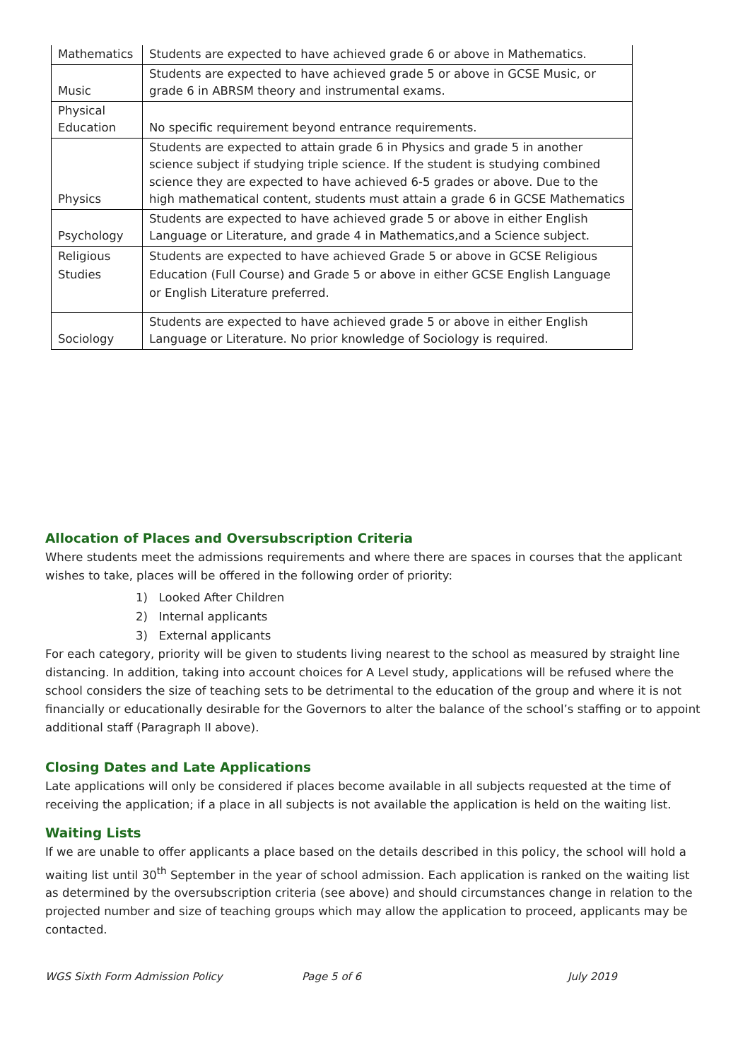| Mathematics | Students are expected to have achieved grade 6 or above in Mathematics. |
| Music | Students are expected to have achieved grade 5 or above in GCSE Music, or grade 6 in ABRSM theory and instrumental exams. |
| Physical Education | No specific requirement beyond entrance requirements. |
| Physics | Students are expected to attain grade 6 in Physics and grade 5 in another science subject if studying triple science. If the student is studying combined science they are expected to have achieved 6-5 grades or above. Due to the high mathematical content, students must attain a grade 6 in GCSE Mathematics |
| Psychology | Students are expected to have achieved grade 5 or above in either English Language or Literature, and grade 4 in Mathematics,and a Science subject. |
| Religious Studies | Students are expected to have achieved Grade 5 or above in GCSE Religious Education (Full Course) and Grade 5 or above in either GCSE English Language or English Literature preferred. |
| Sociology | Students are expected to have achieved grade 5 or above in either English Language or Literature. No prior knowledge of Sociology is required. |
Allocation of Places and Oversubscription Criteria
Where students meet the admissions requirements and where there are spaces in courses that the applicant wishes to take, places will be offered in the following order of priority:
1) Looked After Children
2) Internal applicants
3) External applicants
For each category, priority will be given to students living nearest to the school as measured by straight line distancing. In addition, taking into account choices for A Level study, applications will be refused where the school considers the size of teaching sets to be detrimental to the education of the group and where it is not financially or educationally desirable for the Governors to alter the balance of the school’s staffing or to appoint additional staff (Paragraph II above).
Closing Dates and Late Applications
Late applications will only be considered if places become available in all subjects requested at the time of receiving the application; if a place in all subjects is not available the application is held on the waiting list.
Waiting Lists
If we are unable to offer applicants a place based on the details described in this policy, the school will hold a waiting list until 30<sup>th</sup> September in the year of school admission. Each application is ranked on the waiting list as determined by the oversubscription criteria (see above) and should circumstances change in relation to the projected number and size of teaching groups which may allow the application to proceed, applicants may be contacted.
WGS Sixth Form Admission Policy Page 5 of 6 July 2019